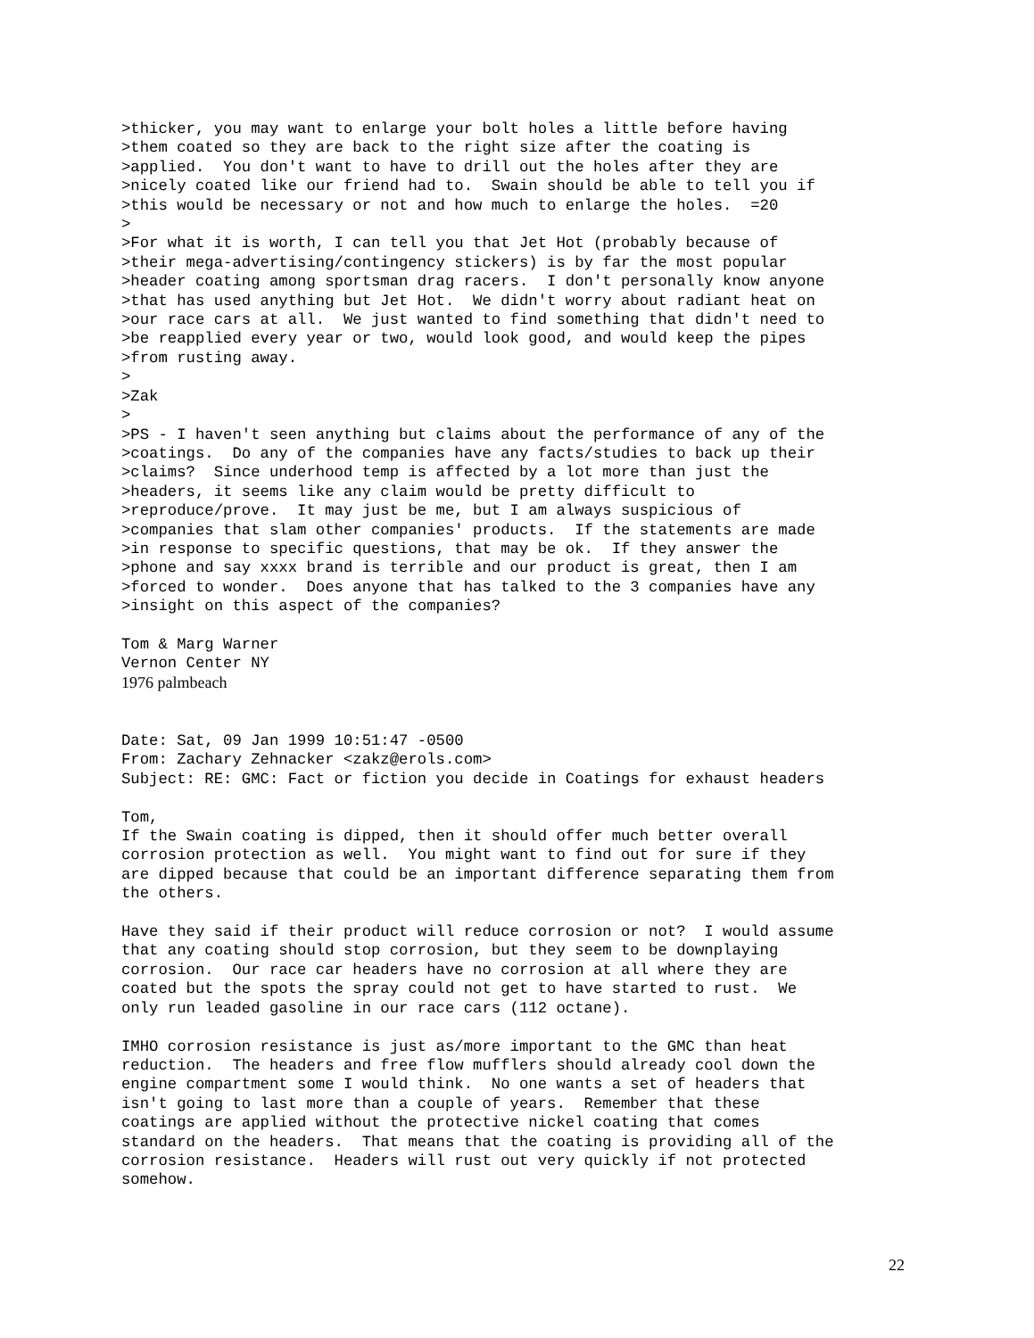>thicker, you may want to enlarge your bolt holes a little before having
>them coated so they are back to the right size after the coating is
>applied.  You don't want to have to drill out the holes after they are
>nicely coated like our friend had to.  Swain should be able to tell you if
>this would be necessary or not and how much to enlarge the holes.  =20
>
>For what it is worth, I can tell you that Jet Hot (probably because of
>their mega-advertising/contingency stickers) is by far the most popular
>header coating among sportsman drag racers.  I don't personally know anyone
>that has used anything but Jet Hot.  We didn't worry about radiant heat on
>our race cars at all.  We just wanted to find something that didn't need to
>be reapplied every year or two, would look good, and would keep the pipes
>from rusting away.
>
>Zak
>
>PS - I haven't seen anything but claims about the performance of any of the
>coatings.  Do any of the companies have any facts/studies to back up their
>claims?  Since underhood temp is affected by a lot more than just the
>headers, it seems like any claim would be pretty difficult to
>reproduce/prove.  It may just be me, but I am always suspicious of
>companies that slam other companies' products.  If the statements are made
>in response to specific questions, that may be ok.  If they answer the
>phone and say xxxx brand is terrible and our product is great, then I am
>forced to wonder.  Does anyone that has talked to the 3 companies have any
>insight on this aspect of the companies?

Tom & Marg Warner
Vernon Center NY
1976 palmbeach


Date: Sat, 09 Jan 1999 10:51:47 -0500
From: Zachary Zehnacker <zakz@erols.com>
Subject: RE: GMC: Fact or fiction you decide in Coatings for exhaust headers

Tom,
If the Swain coating is dipped, then it should offer much better overall
corrosion protection as well.  You might want to find out for sure if they
are dipped because that could be an important difference separating them from
the others.

Have they said if their product will reduce corrosion or not?  I would assume
that any coating should stop corrosion, but they seem to be downplaying
corrosion.  Our race car headers have no corrosion at all where they are
coated but the spots the spray could not get to have started to rust.  We
only run leaded gasoline in our race cars (112 octane).

IMHO corrosion resistance is just as/more important to the GMC than heat
reduction.  The headers and free flow mufflers should already cool down the
engine compartment some I would think.  No one wants a set of headers that
isn't going to last more than a couple of years.  Remember that these
coatings are applied without the protective nickel coating that comes
standard on the headers.  That means that the coating is providing all of the
corrosion resistance.  Headers will rust out very quickly if not protected
somehow.
22